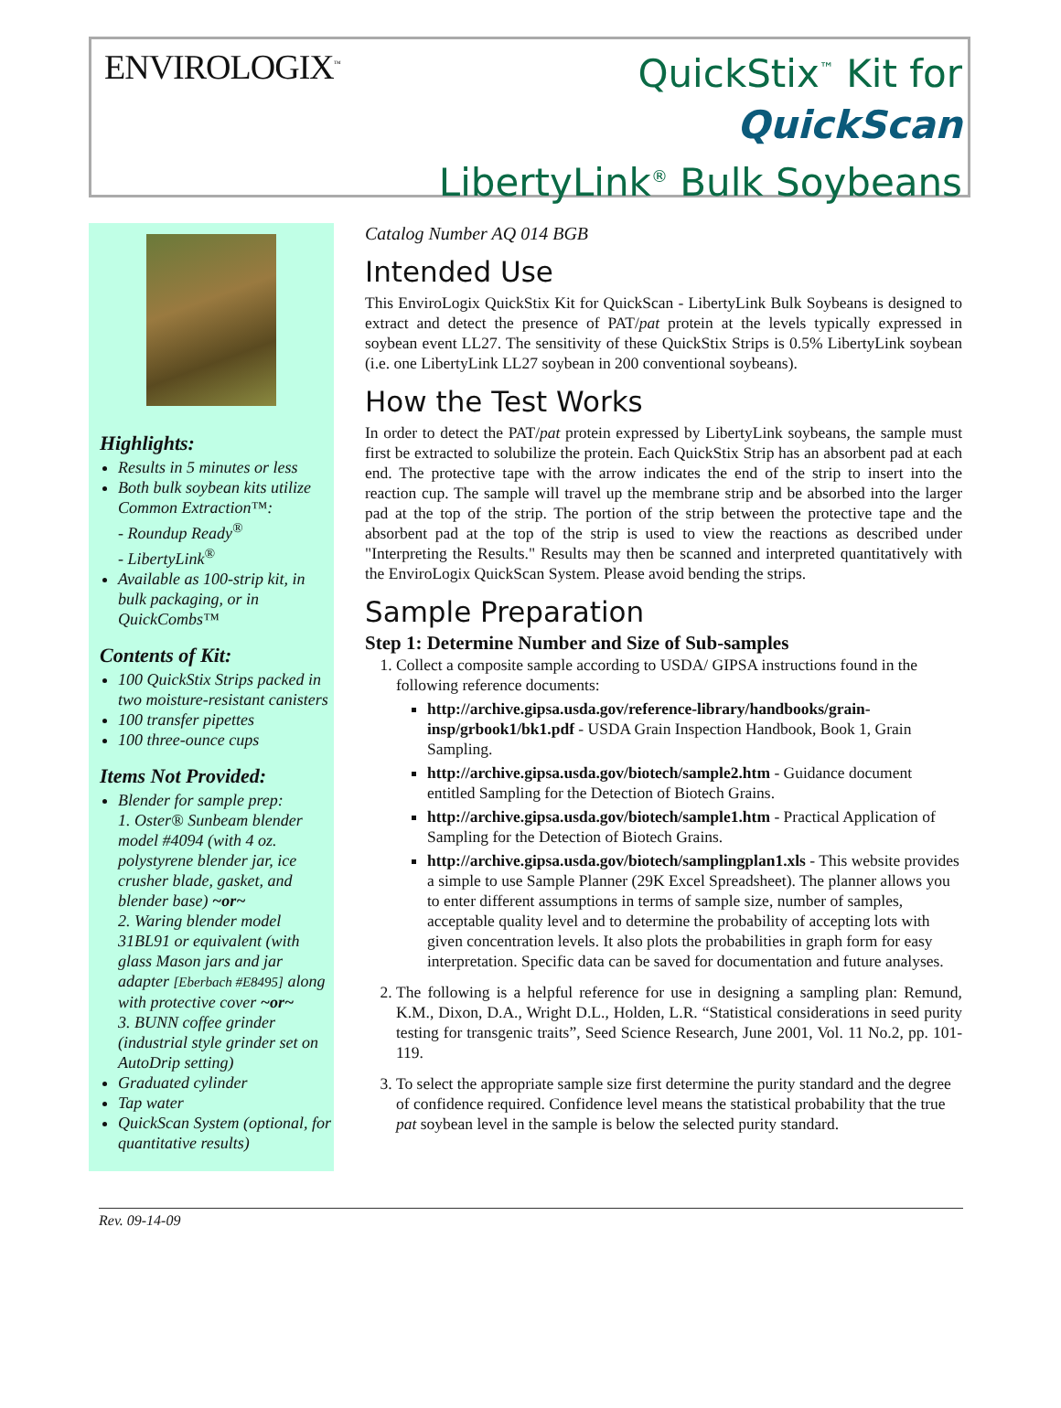ENVIROLOGIX<sup>™</sup>
QuickStix<sup>™</sup> Kit for
QuickScan
LibertyLink<sup>®</sup> Bulk Soybeans
Highlights:
Results in 5 minutes or less
Both bulk soybean kits utilize Common Extraction™:
- Roundup Ready<sup>®</sup>
- LibertyLink<sup>®</sup>
Available as 100-strip kit, in bulk packaging, or in QuickCombs™
Contents of Kit:
100 QuickStix Strips packed in two moisture-resistant canisters
100 transfer pipettes
100 three-ounce cups
Items Not Provided:
Blender for sample prep:
1. Oster® Sunbeam blender model #4094 (with 4 oz. polystyrene blender jar, ice crusher blade, gasket, and blender base) ~or~
2. Waring blender model 31BL91 or equivalent (with glass Mason jars and jar adapter [Eberbach #E8495] along with protective cover ~or~
3. BUNN coffee grinder (industrial style grinder set on AutoDrip setting)
Graduated cylinder
Tap water
QuickScan System (optional, for quantitative results)
Catalog Number AQ 014 BGB
Intended Use
This EnviroLogix QuickStix Kit for QuickScan - LibertyLink Bulk Soybeans is designed to extract and detect the presence of PAT/pat protein at the levels typically expressed in soybean event LL27. The sensitivity of these QuickStix Strips is 0.5% LibertyLink soybean (i.e. one LibertyLink LL27 soybean in 200 conventional soybeans).
How the Test Works
In order to detect the PAT/pat protein expressed by LibertyLink soybeans, the sample must first be extracted to solubilize the protein. Each QuickStix Strip has an absorbent pad at each end. The protective tape with the arrow indicates the end of the strip to insert into the reaction cup. The sample will travel up the membrane strip and be absorbed into the larger pad at the top of the strip. The portion of the strip between the protective tape and the absorbent pad at the top of the strip is used to view the reactions as described under "Interpreting the Results." Results may then be scanned and interpreted quantitatively with the EnviroLogix QuickScan System. Please avoid bending the strips.
Sample Preparation
Step 1: Determine Number and Size of Sub-samples
1. Collect a composite sample according to USDA/ GIPSA instructions found in the following reference documents:
http://archive.gipsa.usda.gov/reference-library/handbooks/grain-insp/grbook1/bk1.pdf - USDA Grain Inspection Handbook, Book 1, Grain Sampling.
http://archive.gipsa.usda.gov/biotech/sample2.htm - Guidance document entitled Sampling for the Detection of Biotech Grains.
http://archive.gipsa.usda.gov/biotech/sample1.htm - Practical Application of Sampling for the Detection of Biotech Grains.
http://archive.gipsa.usda.gov/biotech/samplingplan1.xls - This website provides a simple to use Sample Planner (29K Excel Spreadsheet). The planner allows you to enter different assumptions in terms of sample size, number of samples, acceptable quality level and to determine the probability of accepting lots with given concentration levels. It also plots the probabilities in graph form for easy interpretation. Specific data can be saved for documentation and future analyses.
2. The following is a helpful reference for use in designing a sampling plan: Remund, K.M., Dixon, D.A., Wright D.L., Holden, L.R. “Statistical considerations in seed purity testing for transgenic traits”, Seed Science Research, June 2001, Vol. 11 No.2, pp. 101-119.
3. To select the appropriate sample size first determine the purity standard and the degree of confidence required. Confidence level means the statistical probability that the true pat soybean level in the sample is below the selected purity standard.
Rev. 09-14-09